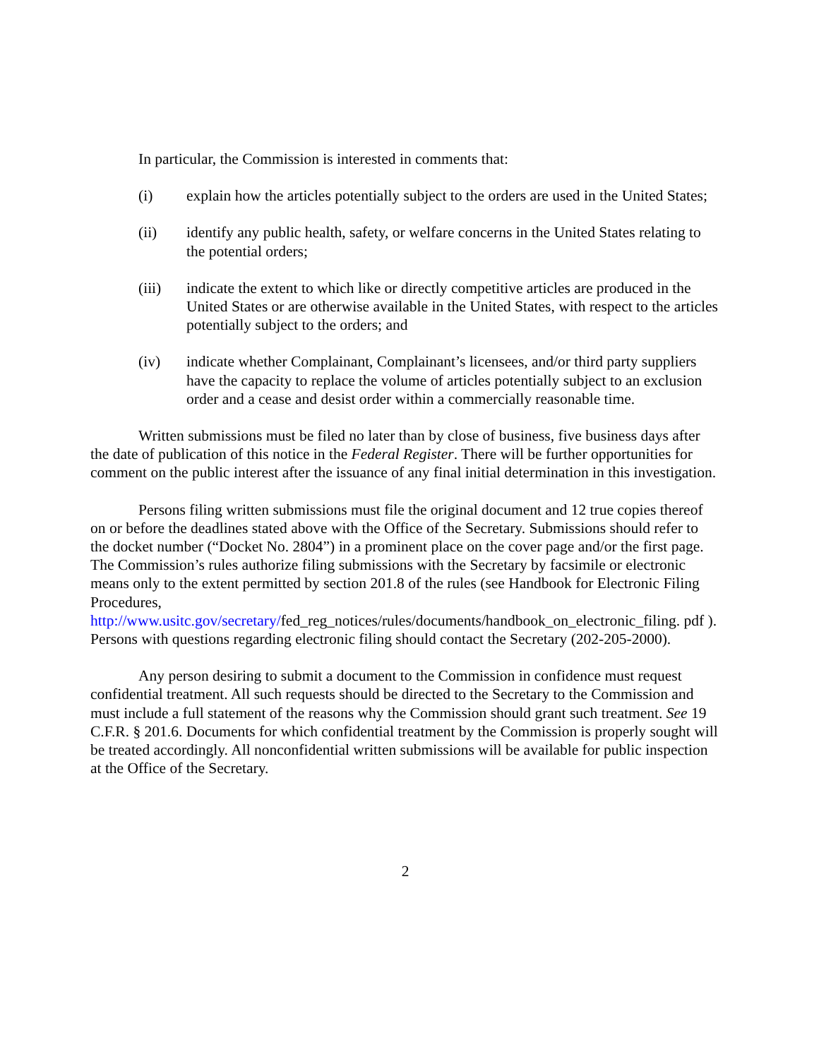In particular, the Commission is interested in comments that:
(i) explain how the articles potentially subject to the orders are used in the United States;
(ii) identify any public health, safety, or welfare concerns in the United States relating to the potential orders;
(iii) indicate the extent to which like or directly competitive articles are produced in the United States or are otherwise available in the United States, with respect to the articles potentially subject to the orders; and
(iv) indicate whether Complainant, Complainant’s licensees, and/or third party suppliers have the capacity to replace the volume of articles potentially subject to an exclusion order and a cease and desist order within a commercially reasonable time.
Written submissions must be filed no later than by close of business, five business days after the date of publication of this notice in the Federal Register. There will be further opportunities for comment on the public interest after the issuance of any final initial determination in this investigation.
Persons filing written submissions must file the original document and 12 true copies thereof on or before the deadlines stated above with the Office of the Secretary. Submissions should refer to the docket number (“Docket No. 2804”) in a prominent place on the cover page and/or the first page. The Commission’s rules authorize filing submissions with the Secretary by facsimile or electronic means only to the extent permitted by section 201.8 of the rules (see Handbook for Electronic Filing Procedures, http://www.usitc.gov/secretary/fed_reg_notices/rules/documents/handbook_on_electronic_filing. pdf ). Persons with questions regarding electronic filing should contact the Secretary (202-205-2000).
Any person desiring to submit a document to the Commission in confidence must request confidential treatment. All such requests should be directed to the Secretary to the Commission and must include a full statement of the reasons why the Commission should grant such treatment. See 19 C.F.R. § 201.6. Documents for which confidential treatment by the Commission is properly sought will be treated accordingly. All nonconfidential written submissions will be available for public inspection at the Office of the Secretary.
2